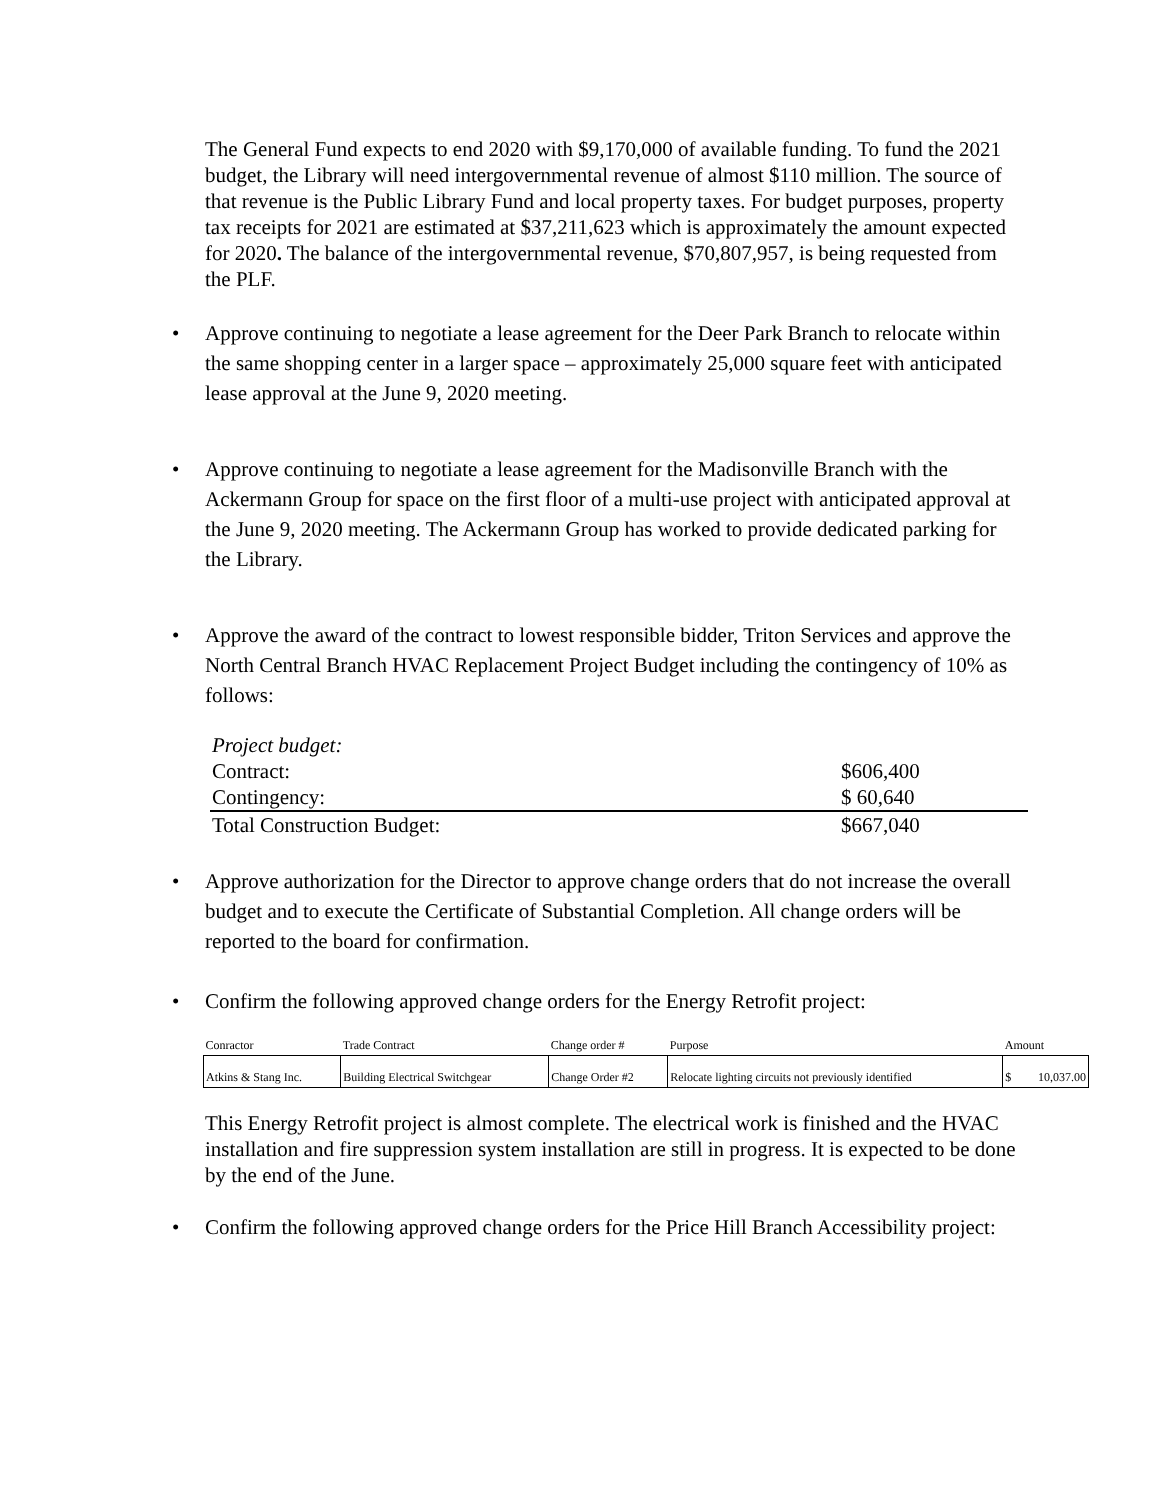The General Fund expects to end 2020 with $9,170,000 of available funding. To fund the 2021 budget, the Library will need intergovernmental revenue of almost $110 million. The source of that revenue is the Public Library Fund and local property taxes. For budget purposes, property tax receipts for 2021 are estimated at $37,211,623 which is approximately the amount expected for 2020. The balance of the intergovernmental revenue, $70,807,957, is being requested from the PLF.
• Approve continuing to negotiate a lease agreement for the Deer Park Branch to relocate within the same shopping center in a larger space – approximately 25,000 square feet with anticipated lease approval at the June 9, 2020 meeting.
• Approve continuing to negotiate a lease agreement for the Madisonville Branch with the Ackermann Group for space on the first floor of a multi-use project with anticipated approval at the June 9, 2020 meeting. The Ackermann Group has worked to provide dedicated parking for the Library.
• Approve the award of the contract to lowest responsible bidder, Triton Services and approve the North Central Branch HVAC Replacement Project Budget including the contingency of 10% as follows:
| Project budget: | |
| Contract: | $606,400 |
| Contingency: | $ 60,640 |
| Total Construction Budget: | $667,040 |
• Approve authorization for the Director to approve change orders that do not increase the overall budget and to execute the Certificate of Substantial Completion. All change orders will be reported to the board for confirmation.
• Confirm the following approved change orders for the Energy Retrofit project:
| Conractor | Trade Contract | Change order # | Purpose | Amount | |
| --- | --- | --- | --- | --- | --- |
| Atkins & Stang Inc. | Building Electrical Switchgear | Change Order #2 | Relocate lighting circuits not previously identified | $ | 10,037.00 |
This Energy Retrofit project is almost complete. The electrical work is finished and the HVAC installation and fire suppression system installation are still in progress. It is expected to be done by the end of the June.
• Confirm the following approved change orders for the Price Hill Branch Accessibility project: